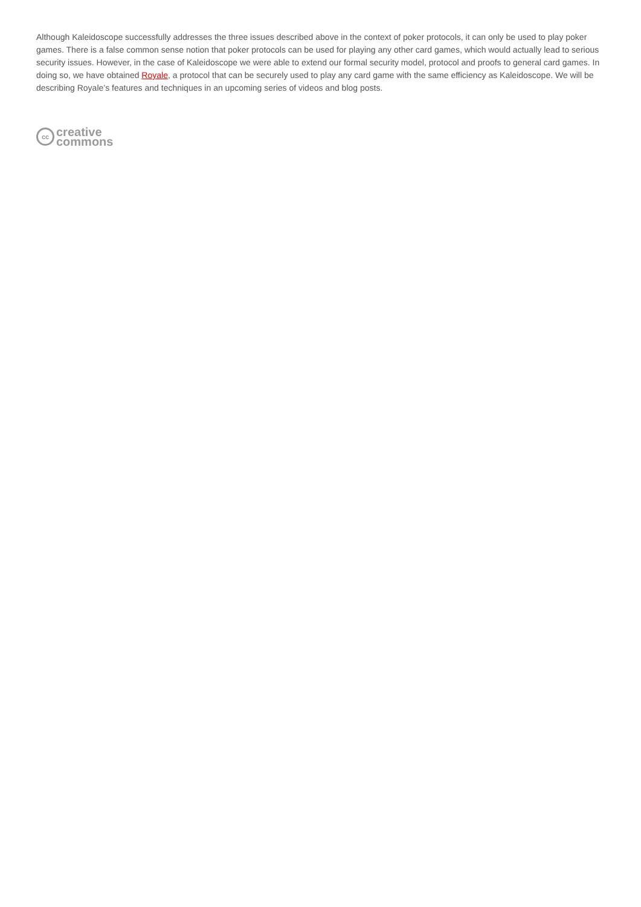Although Kaleidoscope successfully addresses the three issues described above in the context of poker protocols, it can only be used to play poker games. There is a false common sense notion that poker protocols can be used for playing any other card games, which would actually lead to serious security issues. However, in the case of Kaleidoscope we were able to extend our formal security model, protocol and proofs to general card games. In doing so, we have obtained Royale, a protocol that can be securely used to play any card game with the same efficiency as Kaleidoscope. We will be describing Royale’s features and techniques in an upcoming series of videos and blog posts.
cc
creative
commons